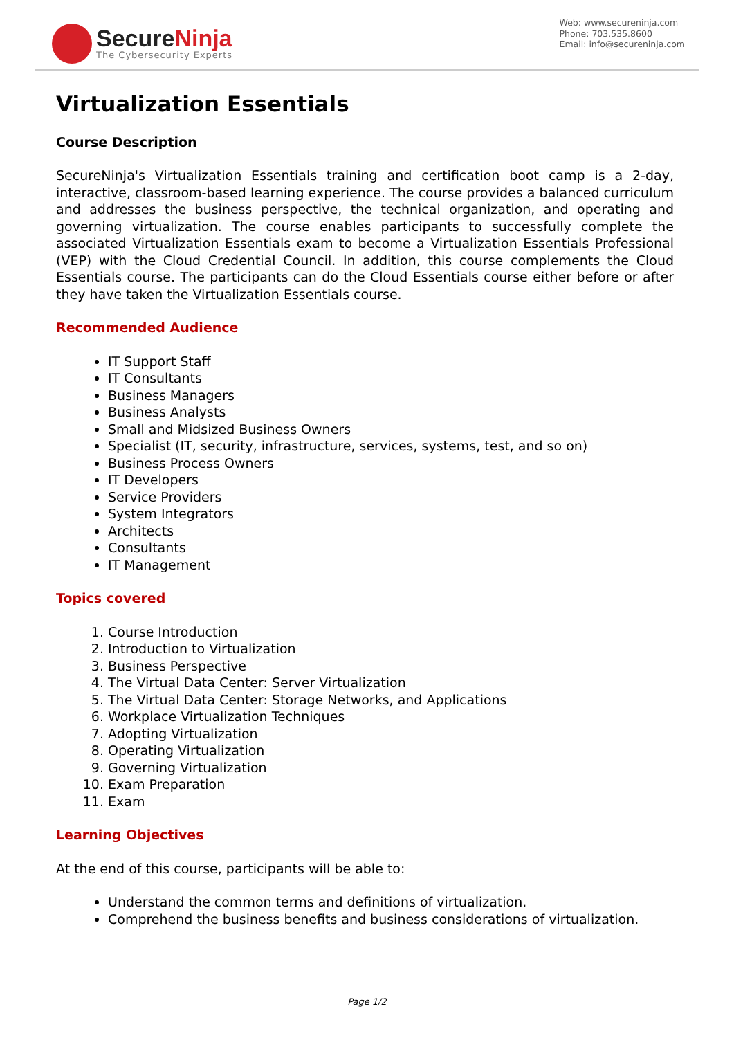SecureNinja
The Cybersecurity Experts
Web: www.secureninja.com
Phone: 703.535.8600
Email: info@secureninja.com
Virtualization Essentials
Course Description
SecureNinja's Virtualization Essentials training and certification boot camp is a 2-day, interactive, classroom-based learning experience. The course provides a balanced curriculum and addresses the business perspective, the technical organization, and operating and governing virtualization. The course enables participants to successfully complete the associated Virtualization Essentials exam to become a Virtualization Essentials Professional (VEP) with the Cloud Credential Council. In addition, this course complements the Cloud Essentials course. The participants can do the Cloud Essentials course either before or after they have taken the Virtualization Essentials course.
Recommended Audience
IT Support Staff
IT Consultants
Business Managers
Business Analysts
Small and Midsized Business Owners
Specialist (IT, security, infrastructure, services, systems, test, and so on)
Business Process Owners
IT Developers
Service Providers
System Integrators
Architects
Consultants
IT Management
Topics covered
1. Course Introduction
2. Introduction to Virtualization
3. Business Perspective
4. The Virtual Data Center: Server Virtualization
5. The Virtual Data Center: Storage Networks, and Applications
6. Workplace Virtualization Techniques
7. Adopting Virtualization
8. Operating Virtualization
9. Governing Virtualization
10. Exam Preparation
11. Exam
Learning Objectives
At the end of this course, participants will be able to:
Understand the common terms and definitions of virtualization.
Comprehend the business benefits and business considerations of virtualization.
Page 1/2